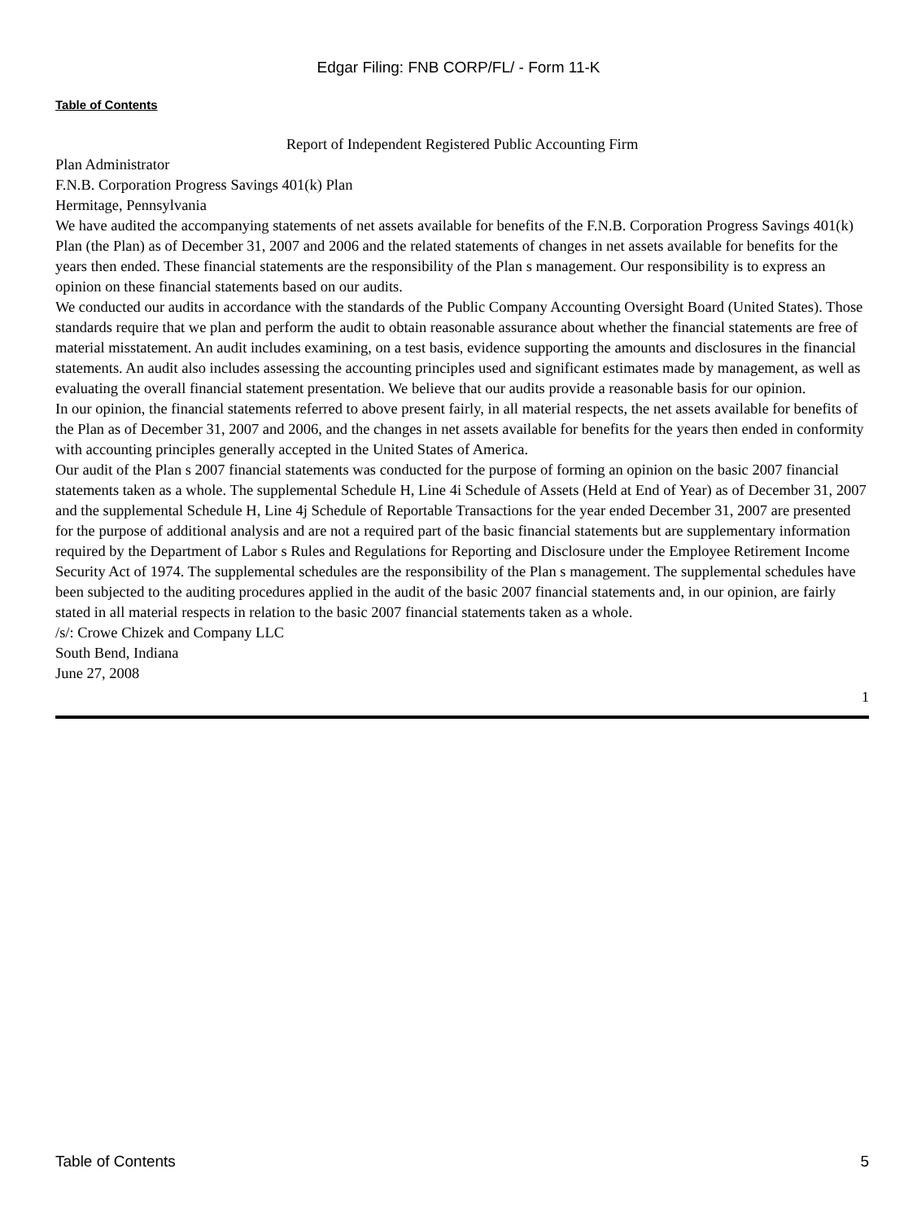Edgar Filing: FNB CORP/FL/ - Form 11-K
Table of Contents
Report of Independent Registered Public Accounting Firm
Plan Administrator
F.N.B. Corporation Progress Savings 401(k) Plan
Hermitage, Pennsylvania
We have audited the accompanying statements of net assets available for benefits of the F.N.B. Corporation Progress Savings 401(k) Plan (the Plan) as of December 31, 2007 and 2006 and the related statements of changes in net assets available for benefits for the years then ended. These financial statements are the responsibility of the Plan s management. Our responsibility is to express an opinion on these financial statements based on our audits.
We conducted our audits in accordance with the standards of the Public Company Accounting Oversight Board (United States). Those standards require that we plan and perform the audit to obtain reasonable assurance about whether the financial statements are free of material misstatement. An audit includes examining, on a test basis, evidence supporting the amounts and disclosures in the financial statements. An audit also includes assessing the accounting principles used and significant estimates made by management, as well as evaluating the overall financial statement presentation. We believe that our audits provide a reasonable basis for our opinion.
In our opinion, the financial statements referred to above present fairly, in all material respects, the net assets available for benefits of the Plan as of December 31, 2007 and 2006, and the changes in net assets available for benefits for the years then ended in conformity with accounting principles generally accepted in the United States of America.
Our audit of the Plan s 2007 financial statements was conducted for the purpose of forming an opinion on the basic 2007 financial statements taken as a whole. The supplemental Schedule H, Line 4i Schedule of Assets (Held at End of Year) as of December 31, 2007 and the supplemental Schedule H, Line 4j Schedule of Reportable Transactions for the year ended December 31, 2007 are presented for the purpose of additional analysis and are not a required part of the basic financial statements but are supplementary information required by the Department of Labor s Rules and Regulations for Reporting and Disclosure under the Employee Retirement Income Security Act of 1974. The supplemental schedules are the responsibility of the Plan s management. The supplemental schedules have been subjected to the auditing procedures applied in the audit of the basic 2007 financial statements and, in our opinion, are fairly stated in all material respects in relation to the basic 2007 financial statements taken as a whole.
/s/: Crowe Chizek and Company LLC
South Bend, Indiana
June 27, 2008
1
Table of Contents 5